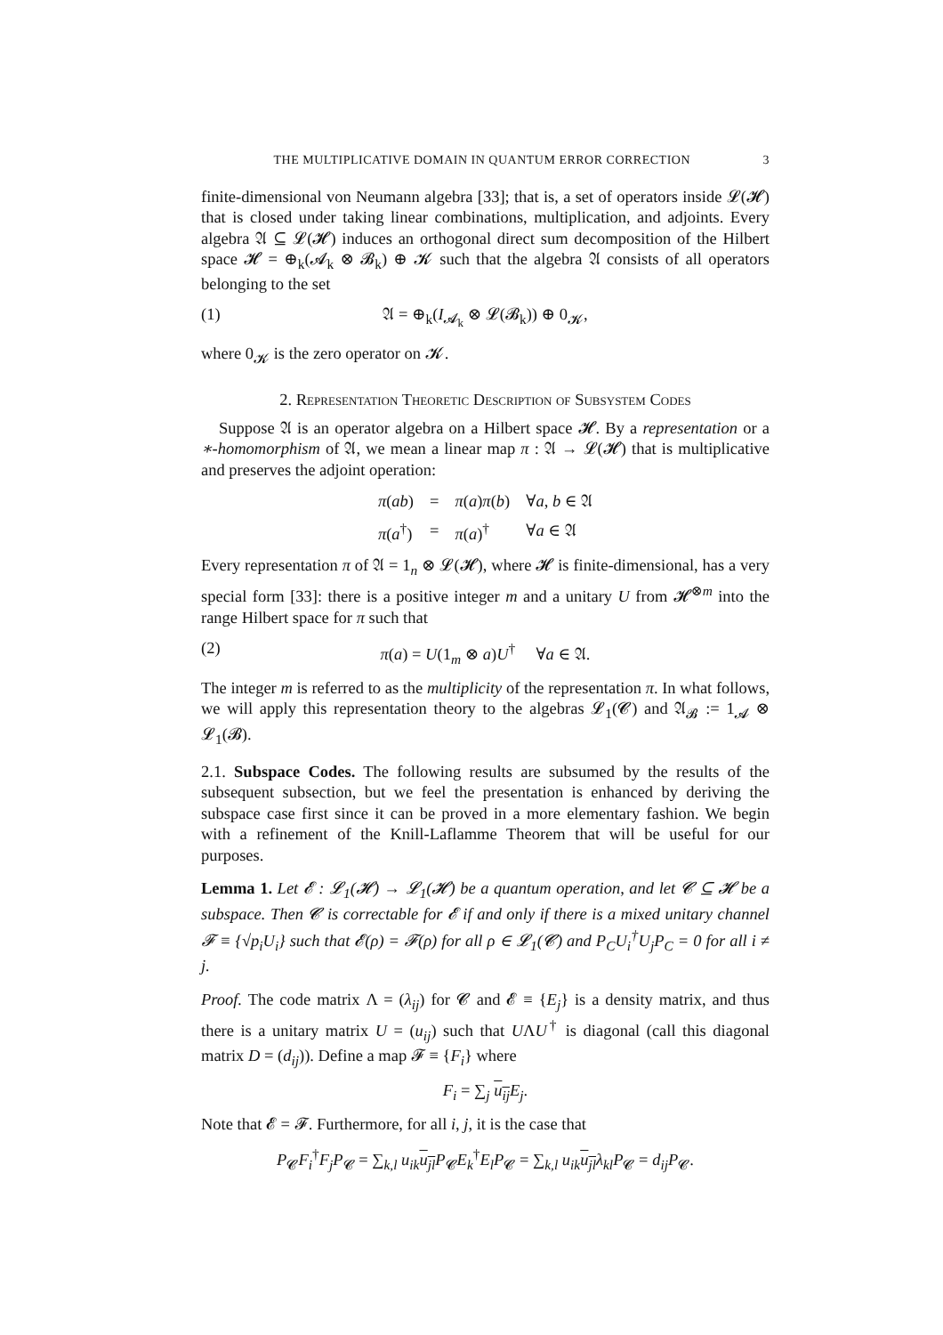THE MULTIPLICATIVE DOMAIN IN QUANTUM ERROR CORRECTION 3
finite-dimensional von Neumann algebra [33]; that is, a set of operators inside 𝓛(𝓗) that is closed under taking linear combinations, multiplication, and adjoints. Every algebra 𝔄 ⊆ 𝓛(𝓗) induces an orthogonal direct sum decomposition of the Hilbert space 𝓗 = ⊕<sub>k</sub>(𝓐<sub>k</sub> ⊗ 𝓑<sub>k</sub>) ⊕ 𝓚 such that the algebra 𝔄 consists of all operators belonging to the set
(1) 𝔄 = ⊕<sub>k</sub>(I<sub>𝓐<sub>k</sub></sub> ⊗ 𝓛(𝓑<sub>k</sub>)) ⊕ 0<sub>𝓚</sub>,
where 0<sub>𝓚</sub> is the zero operator on 𝓚.
2. Representation Theoretic Description of Subsystem Codes
Suppose 𝔄 is an operator algebra on a Hilbert space 𝓗. By a representation or a ∗-homomorphism of 𝔄, we mean a linear map π : 𝔄 → 𝓛(𝓗) that is multiplicative and preserves the adjoint operation:
| π ( ab ) | = | π ( a ) π ( b ) | ∀ a , b ∈ 𝔄 |
| π ( a<sup>†</sup>) | = | π ( a )<sup>†</sup> | ∀ a ∈ 𝔄 |
Every representation π of 𝔄 = 1<sub>n</sub> ⊗ 𝓛(𝓗), where 𝓗 is finite-dimensional, has a very special form [33]: there is a positive integer m and a unitary U from 𝓗<sup>⊗m</sup> into the range Hilbert space for π such that
(2) π(a) = U(1<sub>m</sub> ⊗ a)U<sup>†</sup> ∀a ∈ 𝔄.
The integer m is referred to as the multiplicity of the representation π. In what follows, we will apply this representation theory to the algebras 𝓛<sub>1</sub>(𝓒) and 𝔄<sub>𝓑</sub> := 1<sub>𝓐</sub> ⊗ 𝓛<sub>1</sub>(𝓑).
2.1. Subspace Codes. The following results are subsumed by the results of the subsequent subsection, but we feel the presentation is enhanced by deriving the subspace case first since it can be proved in a more elementary fashion. We begin with a refinement of the Knill-Laflamme Theorem that will be useful for our purposes.
Lemma 1. Let 𝓔 : 𝓛<sub>1</sub>(𝓗) → 𝓛<sub>1</sub>(𝓗) be a quantum operation, and let 𝓒 ⊆ 𝓗 be a subspace. Then 𝓒 is correctable for 𝓔 if and only if there is a mixed unitary channel 𝓕 ≡ {√p<sub>i</sub>U<sub>i</sub>} such that 𝓔(ρ) = 𝓕(ρ) for all ρ ∈ 𝓛<sub>1</sub>(𝓒) and P<sub>C</sub>U<sub>i</sub><sup>†</sup>U<sub>j</sub>P<sub>C</sub> = 0 for all i ≠ j.
Proof. The code matrix Λ = (λ<sub>ij</sub>) for 𝓒 and 𝓔 ≡ {E<sub>j</sub>} is a density matrix, and thus there is a unitary matrix U = (u<sub>ij</sub>) such that UΛU<sup>†</sup> is diagonal (call this diagonal matrix D = (d<sub>ij</sub>)). Define a map 𝓕 ≡ {F<sub>i</sub>} where
F<sub>i</sub> = ∑<sub>j</sub> u<sub>ij</sub> E<sub>j</sub>.
Note that 𝓔 = 𝓕. Furthermore, for all i, j, it is the case that
P<sub>𝓒</sub>F<sub>i</sub><sup>†</sup>F<sub>j</sub>P<sub>𝓒</sub> = ∑<sub>k,l</sub> u<sub>ik</sub> u<sub>jl</sub> P<sub>𝓒</sub>E<sub>k</sub><sup>†</sup>E<sub>l</sub>P<sub>𝓒</sub> = ∑<sub>k,l</sub> u<sub>ik</sub> u<sub>jl</sub> λ<sub>kl</sub>P<sub>𝓒</sub> = d<sub>ij</sub>P<sub>𝓒</sub>.